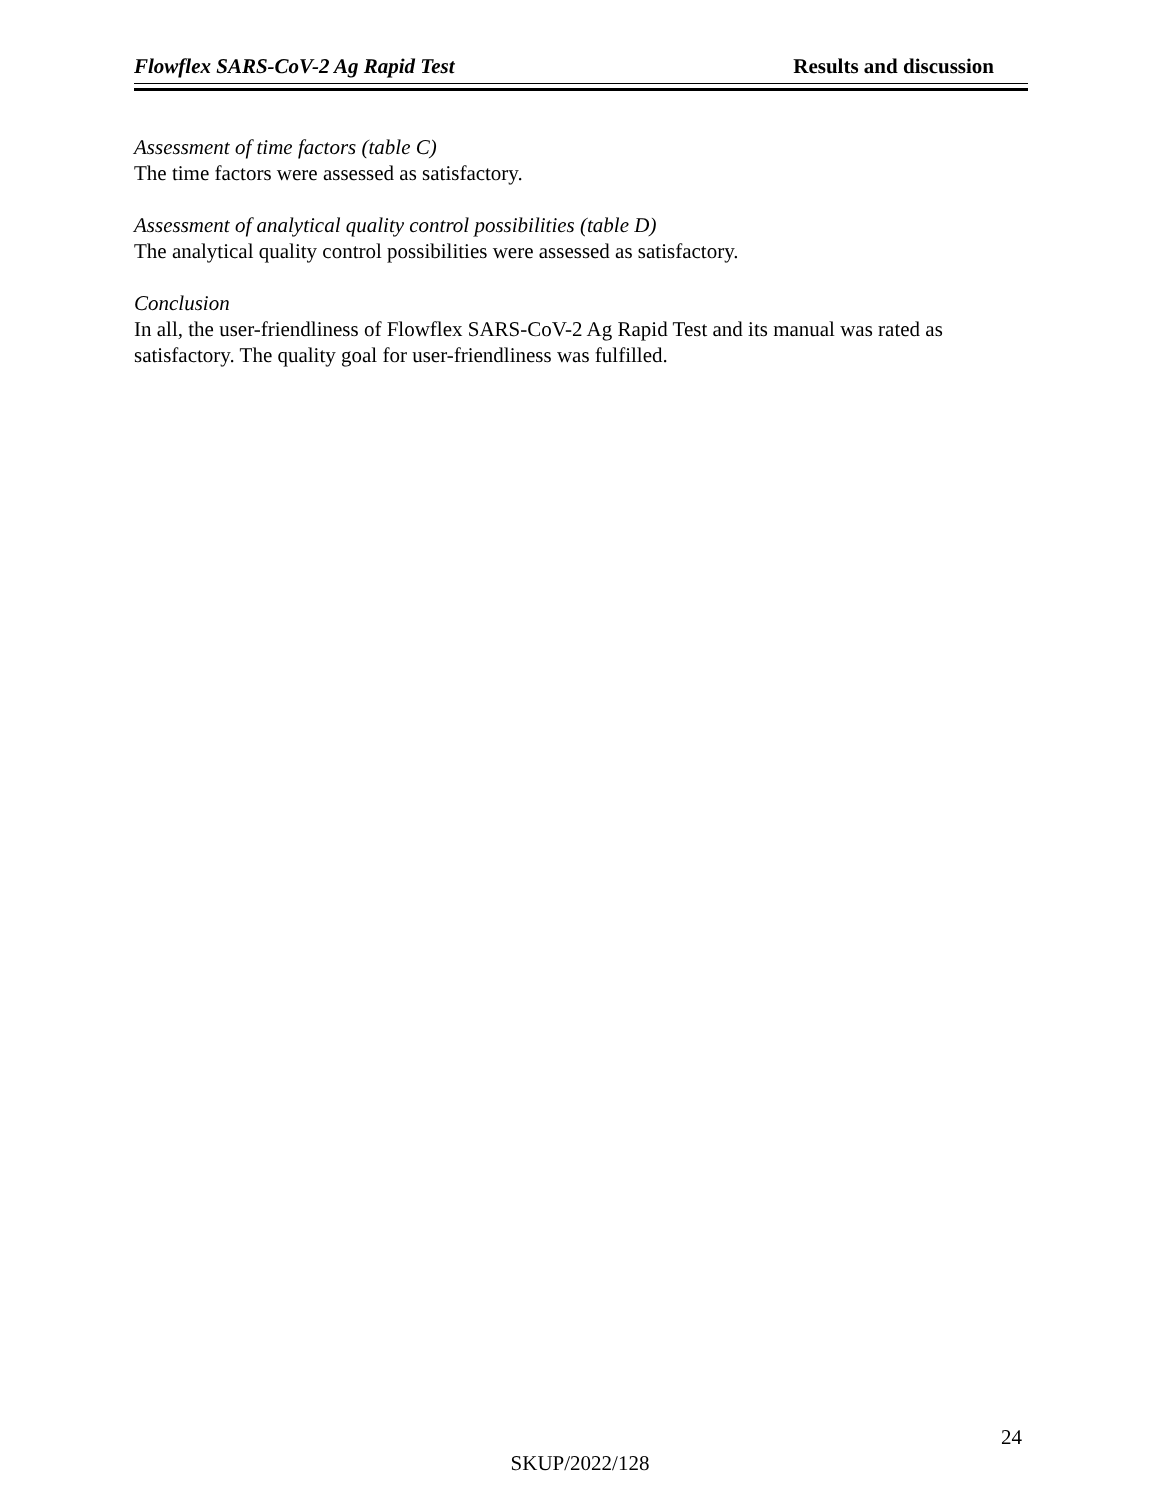Flowflex SARS-CoV-2 Ag Rapid Test Results and discussion
Assessment of time factors (table C)
The time factors were assessed as satisfactory.
Assessment of analytical quality control possibilities (table D)
The analytical quality control possibilities were assessed as satisfactory.
Conclusion
In all, the user-friendliness of Flowflex SARS-CoV-2 Ag Rapid Test and its manual was rated as satisfactory. The quality goal for user-friendliness was fulfilled.
24
SKUP/2022/128